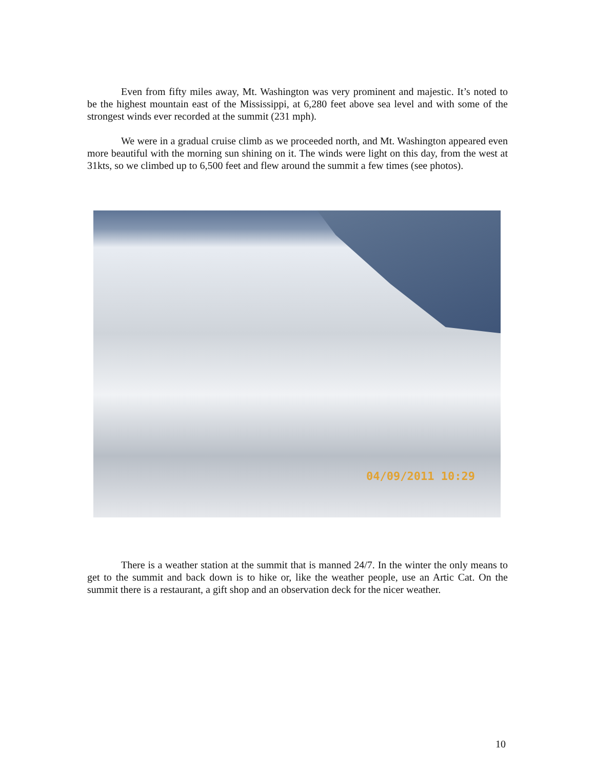Even from fifty miles away, Mt. Washington was very prominent and majestic. It’s noted to be the highest mountain east of the Mississippi, at 6,280 feet above sea level and with some of the strongest winds ever recorded at the summit (231 mph).
We were in a gradual cruise climb as we proceeded north, and Mt. Washington appeared even more beautiful with the morning sun shining on it. The winds were light on this day, from the west at 31kts, so we climbed up to 6,500 feet and flew around the summit a few times (see photos).
04/09/2011 10:29
There is a weather station at the summit that is manned 24/7. In the winter the only means to get to the summit and back down is to hike or, like the weather people, use an Artic Cat. On the summit there is a restaurant, a gift shop and an observation deck for the nicer weather.
10